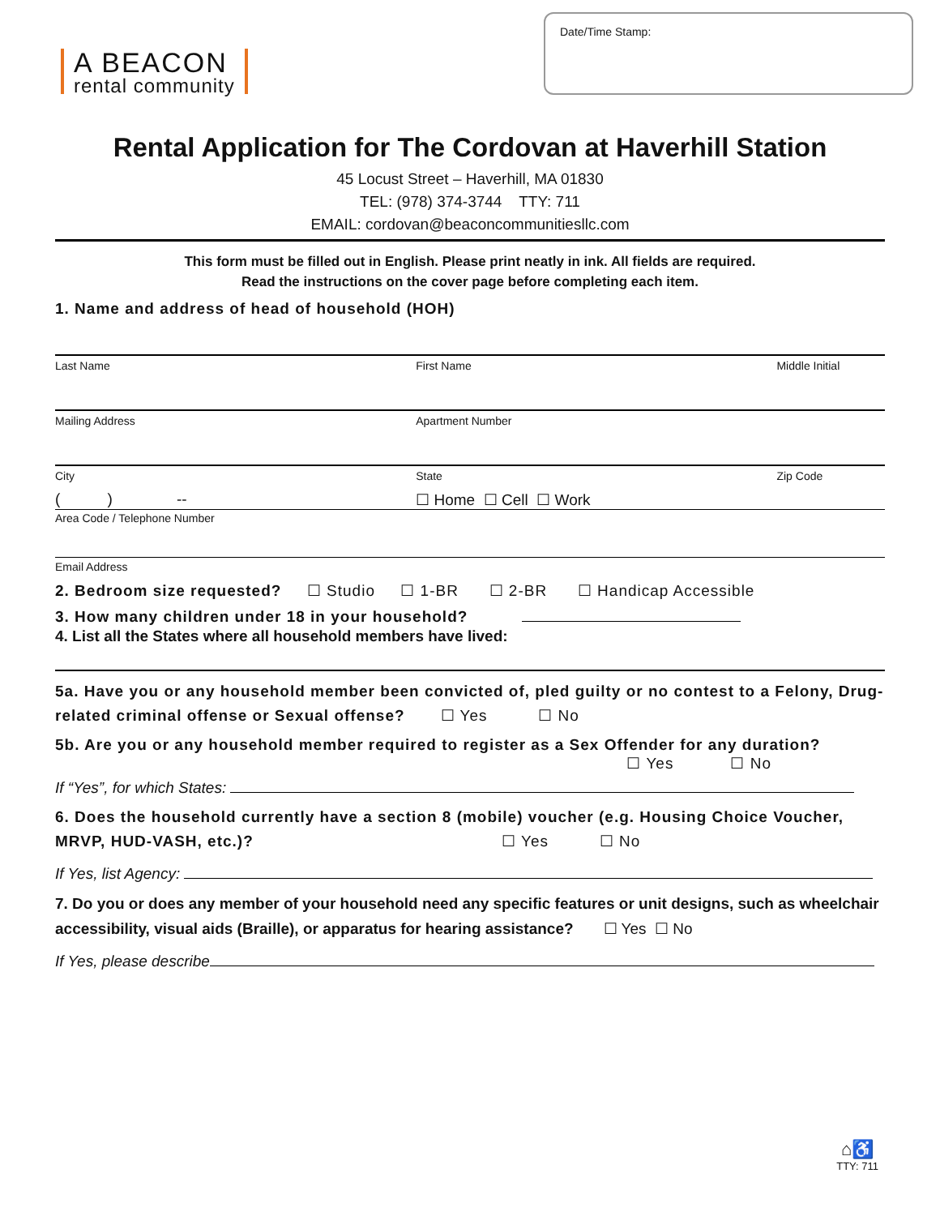A BEACON
rental community
Date/Time Stamp:
Rental Application for The Cordovan at Haverhill Station
45 Locust Street – Haverhill, MA 01830
TEL: (978) 374-3744 TTY: 711
EMAIL: cordovan@beaconcommunitiesllc.com
This form must be filled out in English. Please print neatly in ink. All fields are required.
Read the instructions on the cover page before completing each item.
1. Name and address of head of household (HOH)
Last Name First Name Middle Initial
Mailing Address Apartment Number
City State Zip Code
( ) -- ☐ Home ☐ Cell ☐ Work
Area Code / Telephone Number
Email Address
2. Bedroom size requested? ☐ Studio ☐ 1-BR ☐ 2-BR ☐ Handicap Accessible
3. How many children under 18 in your household?
4. List all the States where all household members have lived:
5a. Have you or any household member been convicted of, pled guilty or no contest to a Felony, Drug-related criminal offense or Sexual offense? ☐ Yes ☐ No
5b. Are you or any household member required to register as a Sex Offender for any duration?
☐ Yes ☐ No
If “Yes”, for which States:
6. Does the household currently have a section 8 (mobile) voucher (e.g. Housing Choice Voucher, MRVP, HUD-VASH, etc.)? ☐ Yes ☐ No
If Yes, list Agency:
7. Do you or does any member of your household need any specific features or unit designs, such as wheelchair accessibility, visual aids (Braille), or apparatus for hearing assistance? ☐ Yes ☐ No
If Yes, please describe
⌂♿
TTY: 711